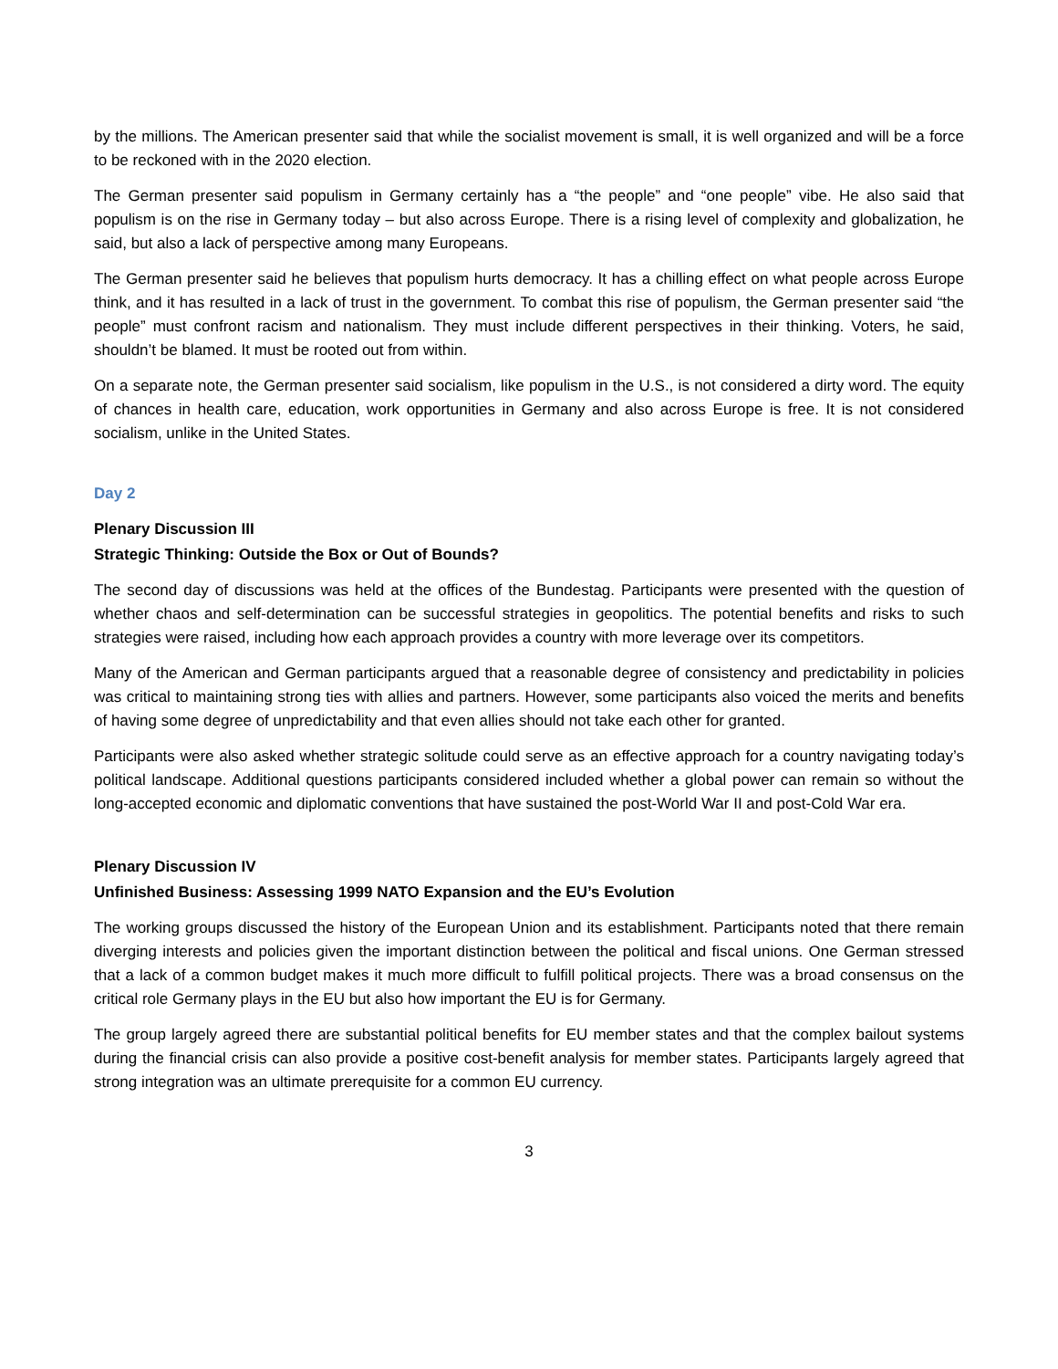by the millions. The American presenter said that while the socialist movement is small, it is well organized and will be a force to be reckoned with in the 2020 election.
The German presenter said populism in Germany certainly has a “the people” and “one people” vibe. He also said that populism is on the rise in Germany today – but also across Europe. There is a rising level of complexity and globalization, he said, but also a lack of perspective among many Europeans.
The German presenter said he believes that populism hurts democracy. It has a chilling effect on what people across Europe think, and it has resulted in a lack of trust in the government. To combat this rise of populism, the German presenter said “the people” must confront racism and nationalism. They must include different perspectives in their thinking. Voters, he said, shouldn’t be blamed. It must be rooted out from within.
On a separate note, the German presenter said socialism, like populism in the U.S., is not considered a dirty word. The equity of chances in health care, education, work opportunities in Germany and also across Europe is free. It is not considered socialism, unlike in the United States.
Day 2
Plenary Discussion III
Strategic Thinking: Outside the Box or Out of Bounds?
The second day of discussions was held at the offices of the Bundestag. Participants were presented with the question of whether chaos and self-determination can be successful strategies in geopolitics. The potential benefits and risks to such strategies were raised, including how each approach provides a country with more leverage over its competitors.
Many of the American and German participants argued that a reasonable degree of consistency and predictability in policies was critical to maintaining strong ties with allies and partners. However, some participants also voiced the merits and benefits of having some degree of unpredictability and that even allies should not take each other for granted.
Participants were also asked whether strategic solitude could serve as an effective approach for a country navigating today’s political landscape. Additional questions participants considered included whether a global power can remain so without the long-accepted economic and diplomatic conventions that have sustained the post-World War II and post-Cold War era.
Plenary Discussion IV
Unfinished Business: Assessing 1999 NATO Expansion and the EU’s Evolution
The working groups discussed the history of the European Union and its establishment. Participants noted that there remain diverging interests and policies given the important distinction between the political and fiscal unions. One German stressed that a lack of a common budget makes it much more difficult to fulfill political projects. There was a broad consensus on the critical role Germany plays in the EU but also how important the EU is for Germany.
The group largely agreed there are substantial political benefits for EU member states and that the complex bailout systems during the financial crisis can also provide a positive cost-benefit analysis for member states. Participants largely agreed that strong integration was an ultimate prerequisite for a common EU currency.
3